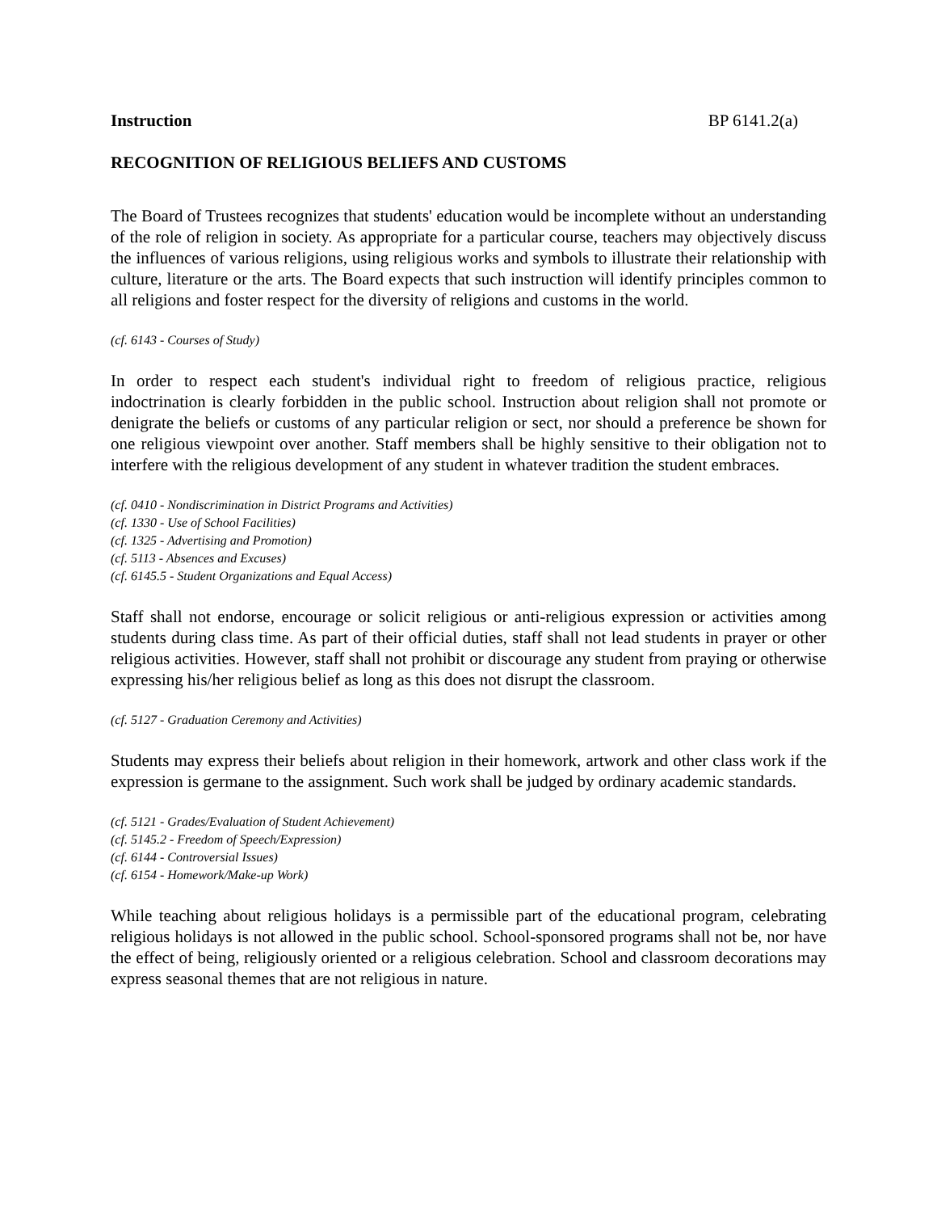Instruction BP 6141.2(a)
RECOGNITION OF RELIGIOUS BELIEFS AND CUSTOMS
The Board of Trustees recognizes that students' education would be incomplete without an understanding of the role of religion in society. As appropriate for a particular course, teachers may objectively discuss the influences of various religions, using religious works and symbols to illustrate their relationship with culture, literature or the arts. The Board expects that such instruction will identify principles common to all religions and foster respect for the diversity of religions and customs in the world.
(cf. 6143 - Courses of Study)
In order to respect each student's individual right to freedom of religious practice, religious indoctrination is clearly forbidden in the public school. Instruction about religion shall not promote or denigrate the beliefs or customs of any particular religion or sect, nor should a preference be shown for one religious viewpoint over another. Staff members shall be highly sensitive to their obligation not to interfere with the religious development of any student in whatever tradition the student embraces.
(cf. 0410 - Nondiscrimination in District Programs and Activities)
(cf. 1330 - Use of School Facilities)
(cf. 1325 - Advertising and Promotion)
(cf. 5113 - Absences and Excuses)
(cf. 6145.5 - Student Organizations and Equal Access)
Staff shall not endorse, encourage or solicit religious or anti-religious expression or activities among students during class time. As part of their official duties, staff shall not lead students in prayer or other religious activities. However, staff shall not prohibit or discourage any student from praying or otherwise expressing his/her religious belief as long as this does not disrupt the classroom.
(cf. 5127 - Graduation Ceremony and Activities)
Students may express their beliefs about religion in their homework, artwork and other class work if the expression is germane to the assignment. Such work shall be judged by ordinary academic standards.
(cf. 5121 - Grades/Evaluation of Student Achievement)
(cf. 5145.2 - Freedom of Speech/Expression)
(cf. 6144 - Controversial Issues)
(cf. 6154 - Homework/Make-up Work)
While teaching about religious holidays is a permissible part of the educational program, celebrating religious holidays is not allowed in the public school. School-sponsored programs shall not be, nor have the effect of being, religiously oriented or a religious celebration. School and classroom decorations may express seasonal themes that are not religious in nature.